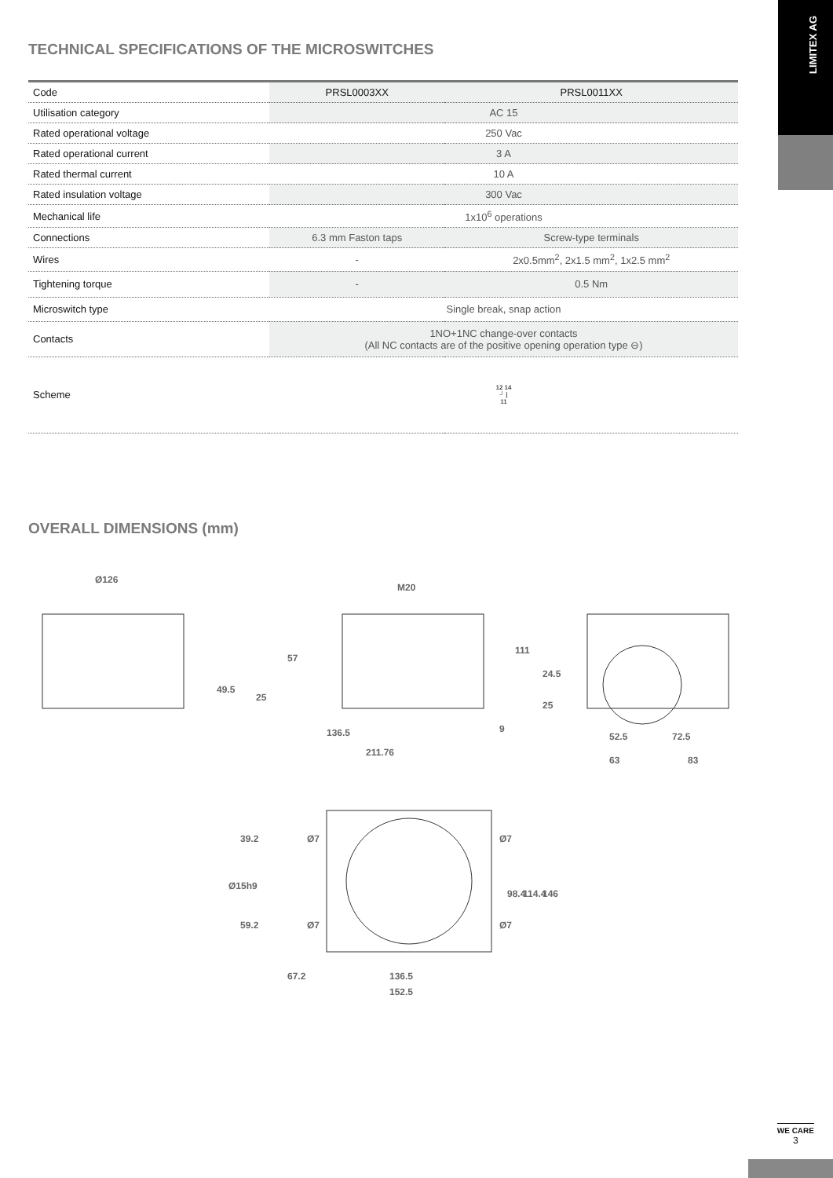LIMITEX AG
TECHNICAL SPECIFICATIONS OF THE MICROSWITCHES
| Code | PRSL0003XX | PRSL0011XX |
| Utilisation category | AC 15 | |
| Rated operational voltage | 250 Vac | |
| Rated operational current | 3 A | |
| Rated thermal current | 10 A | |
| Rated insulation voltage | 300 Vac | |
| Mechanical life | 1x10<sup>6</sup> operations | |
| Connections | 6.3 mm Faston taps | Screw-type terminals |
| Wires | - | 2x0.5mm<sup>2</sup>, 2x1.5 mm<sup>2</sup>, 1x2.5 mm<sup>2</sup> |
| Tightening torque | - | 0.5 Nm |
| Microswitch type | Single break, snap action | |
| Contacts | 1NO+1NC change-over contacts (All NC contacts are of the positive opening operation type ⊖) | |
| Scheme | 12 14 ┘ / 11 | |
OVERALL DIMENSIONS (mm)
Ø126
49.5
M20
57
25
111
136.5
211.76
9
24.5
25
52.5
72.5
63
83
39.2
Ø15h9
59.2
Ø7
Ø7
Ø7
Ø7
98.4
114.4
146
67.2
136.5
152.5
WE CARE
3